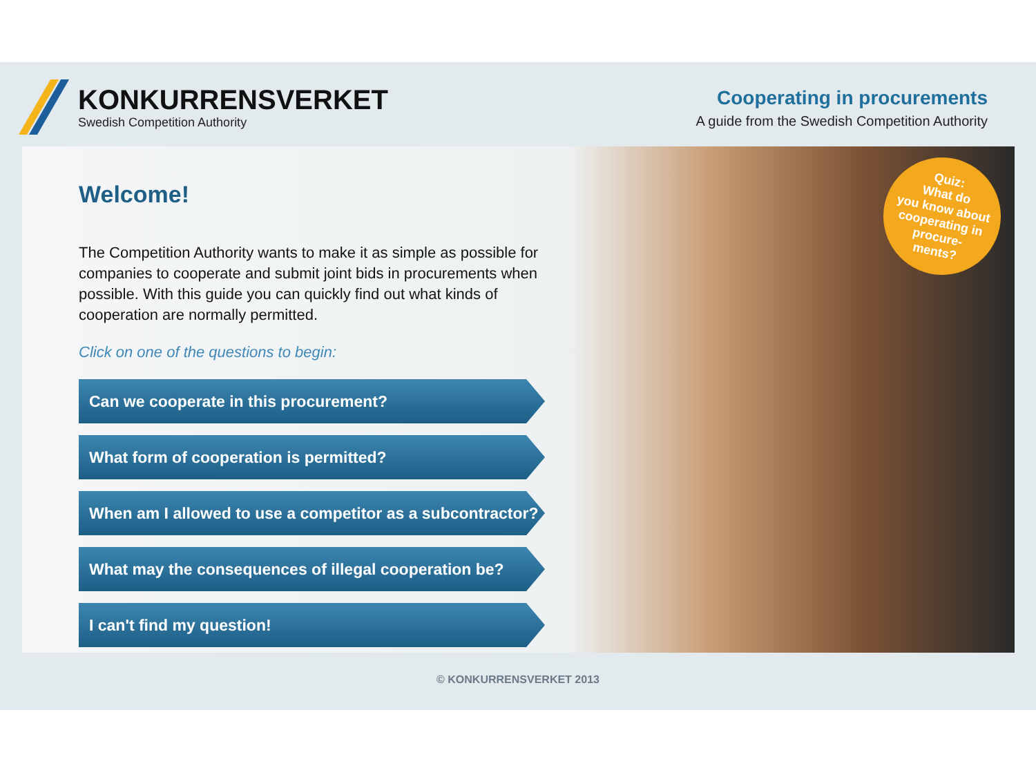KONKURRENSVERKET
Swedish Competition Authority
Cooperating in procurements
A guide from the Swedish Competition Authority
Welcome!
The Competition Authority wants to make it as simple as possible for companies to cooperate and submit joint bids in procurements when possible. With this guide you can quickly find out what kinds of cooperation are normally permitted.
Click on one of the questions to begin:
Can we cooperate in this procurement?
What form of cooperation is permitted?
When am I allowed to use a competitor as a subcontractor?
What may the consequences of illegal cooperation be?
I can't find my question!
Quiz:
What do
you know about
cooperating in
procure-
ments?
© KONKURRENSVERKET 2013